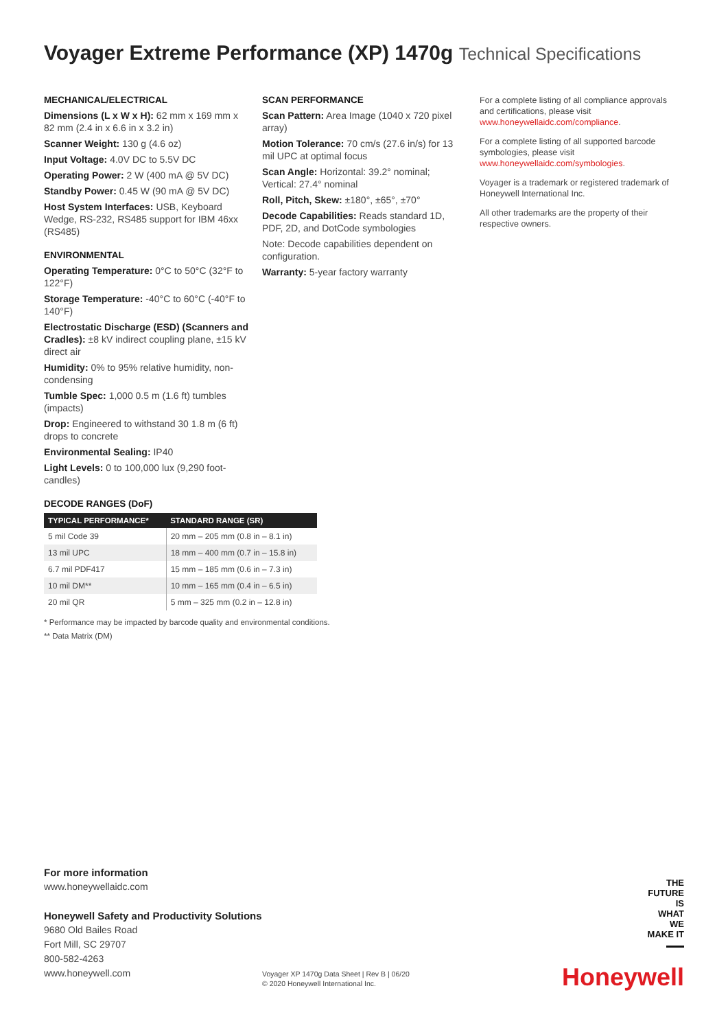Voyager Extreme Performance (XP) 1470g Technical Specifications
MECHANICAL/ELECTRICAL
Dimensions (L x W x H): 62 mm x 169 mm x 82 mm (2.4 in x 6.6 in x 3.2 in)
Scanner Weight: 130 g (4.6 oz)
Input Voltage: 4.0V DC to 5.5V DC
Operating Power: 2 W (400 mA @ 5V DC)
Standby Power: 0.45 W (90 mA @ 5V DC)
Host System Interfaces: USB, Keyboard Wedge, RS-232, RS485 support for IBM 46xx (RS485)
ENVIRONMENTAL
Operating Temperature: 0°C to 50°C (32°F to 122°F)
Storage Temperature: -40°C to 60°C (-40°F to 140°F)
Electrostatic Discharge (ESD) (Scanners and Cradles): ±8 kV indirect coupling plane, ±15 kV direct air
Humidity: 0% to 95% relative humidity, non-condensing
Tumble Spec: 1,000 0.5 m (1.6 ft) tumbles (impacts)
Drop: Engineered to withstand 30 1.8 m (6 ft) drops to concrete
Environmental Sealing: IP40
Light Levels: 0 to 100,000 lux (9,290 foot-candles)
DECODE RANGES (DoF)
| TYPICAL PERFORMANCE* | STANDARD RANGE (SR) |
| --- | --- |
| 5 mil Code 39 | 20 mm – 205 mm (0.8 in – 8.1 in) |
| 13 mil UPC | 18 mm – 400 mm (0.7 in – 15.8 in) |
| 6.7 mil PDF417 | 15 mm – 185 mm (0.6 in – 7.3 in) |
| 10 mil DM** | 10 mm – 165 mm (0.4 in – 6.5 in) |
| 20 mil QR | 5 mm – 325 mm (0.2 in – 12.8 in) |
* Performance may be impacted by barcode quality and environmental conditions.
** Data Matrix (DM)
SCAN PERFORMANCE
Scan Pattern: Area Image (1040 x 720 pixel array)
Motion Tolerance: 70 cm/s (27.6 in/s) for 13 mil UPC at optimal focus
Scan Angle: Horizontal: 39.2° nominal; Vertical: 27.4° nominal
Roll, Pitch, Skew: ±180°, ±65°, ±70°
Decode Capabilities: Reads standard 1D, PDF, 2D, and DotCode symbologies
Note: Decode capabilities dependent on configuration.
Warranty: 5-year factory warranty
For a complete listing of all compliance approvals and certifications, please visit www.honeywellaidc.com/compliance.
For a complete listing of all supported barcode symbologies, please visit www.honeywellaidc.com/symbologies.
Voyager is a trademark or registered trademark of Honeywell International Inc.
All other trademarks are the property of their respective owners.
For more information
www.honeywellaidc.com
Honeywell Safety and Productivity Solutions
9680 Old Bailes Road
Fort Mill, SC 29707
800-582-4263
www.honeywell.com
Voyager XP 1470g Data Sheet | Rev B | 06/20
© 2020 Honeywell International Inc.
THE
FUTURE
IS
WHAT
WE
MAKE IT
Honeywell